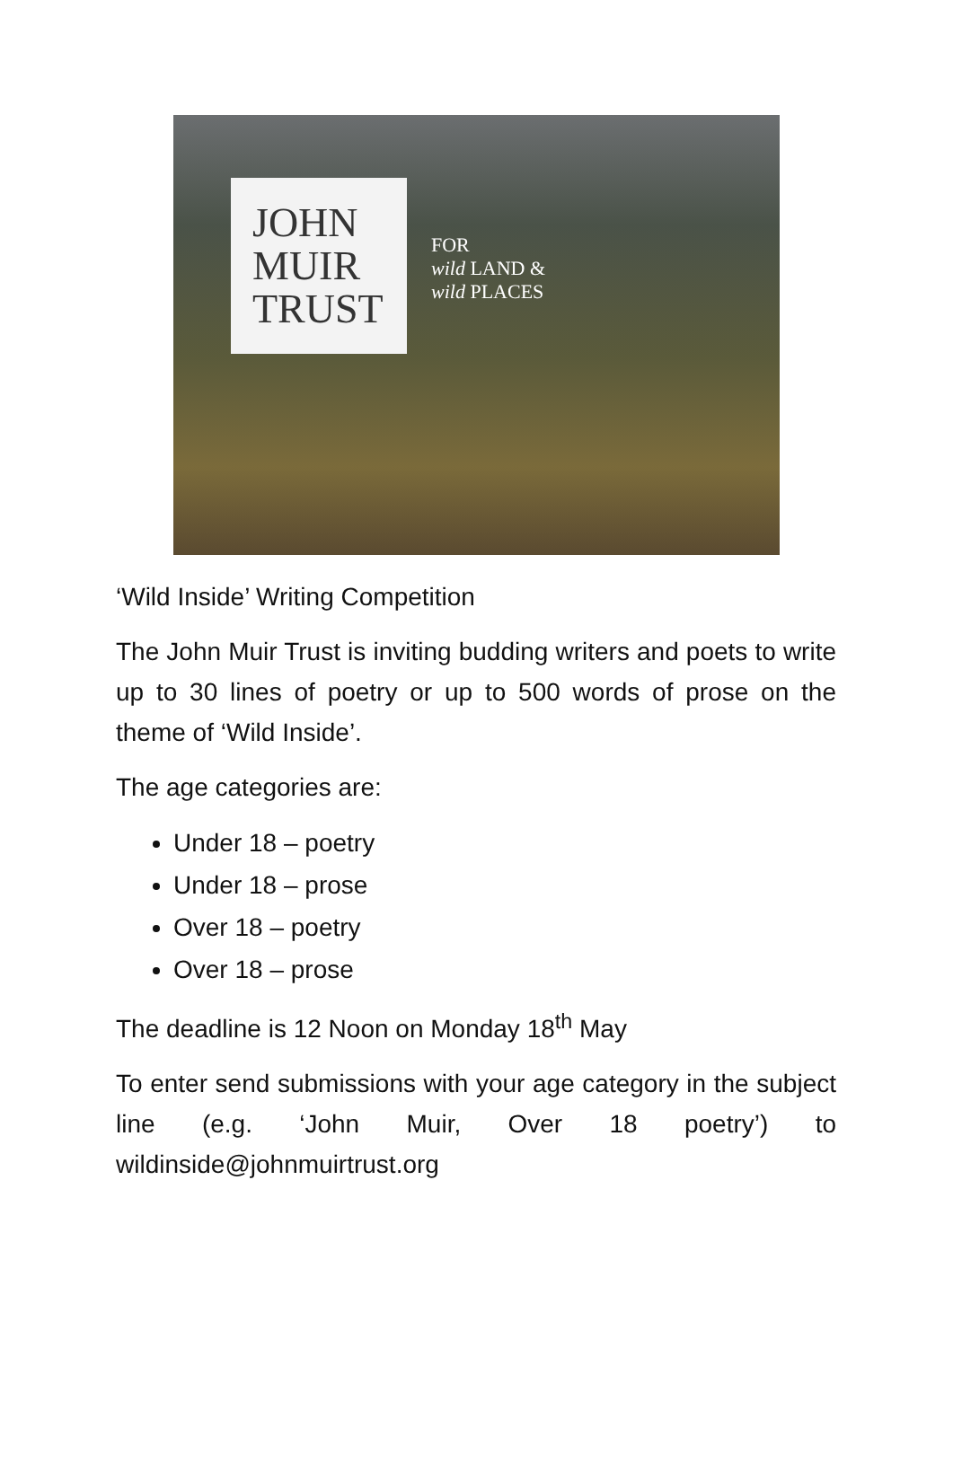JOHN
MUIR
TRUST
FOR
wild LAND &
wild PLACES
‘Wild Inside’ Writing Competition
The John Muir Trust is inviting budding writers and poets to write up to 30 lines of poetry or up to 500 words of prose on the theme of ‘Wild Inside’.
The age categories are:
Under 18 – poetry
Under 18 – prose
Over 18 – poetry
Over 18 – prose
The deadline is 12 Noon on Monday 18<sup>th</sup> May
To enter send submissions with your age category in the subject line (e.g. ‘John Muir, Over 18 poetry’) to wildinside@johnmuirtrust.org